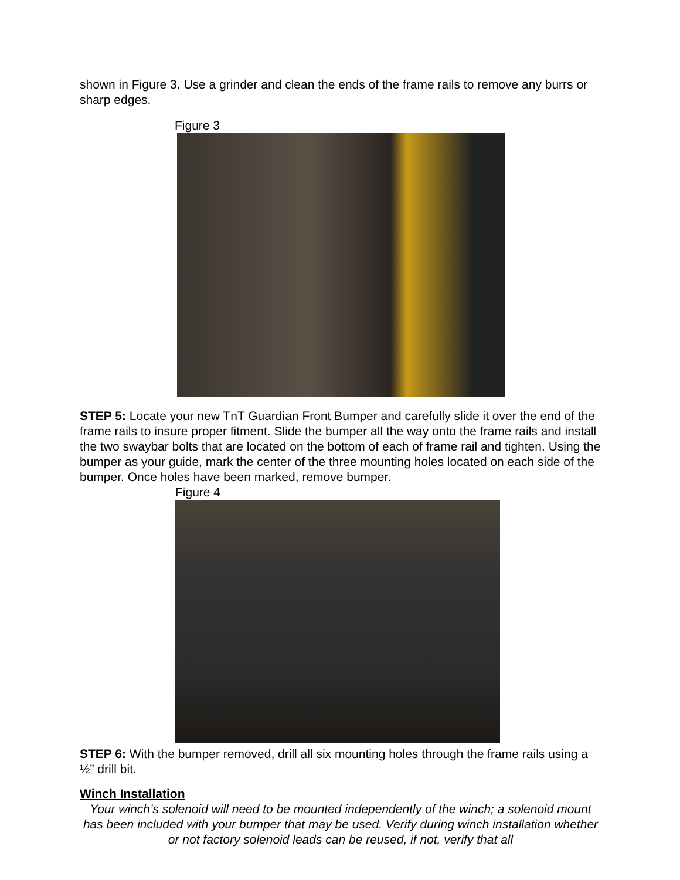shown in Figure 3. Use a grinder and clean the ends of the frame rails to remove any burrs or sharp edges.
Figure 3
STEP 5: Locate your new TnT Guardian Front Bumper and carefully slide it over the end of the frame rails to insure proper fitment. Slide the bumper all the way onto the frame rails and install the two swaybar bolts that are located on the bottom of each of frame rail and tighten. Using the bumper as your guide, mark the center of the three mounting holes located on each side of the bumper. Once holes have been marked, remove bumper.
Figure 4
STEP 6: With the bumper removed, drill all six mounting holes through the frame rails using a ½” drill bit.
Winch Installation
Your winch’s solenoid will need to be mounted independently of the winch; a solenoid mount has been included with your bumper that may be used. Verify during winch installation whether or not factory solenoid leads can be reused, if not, verify that all